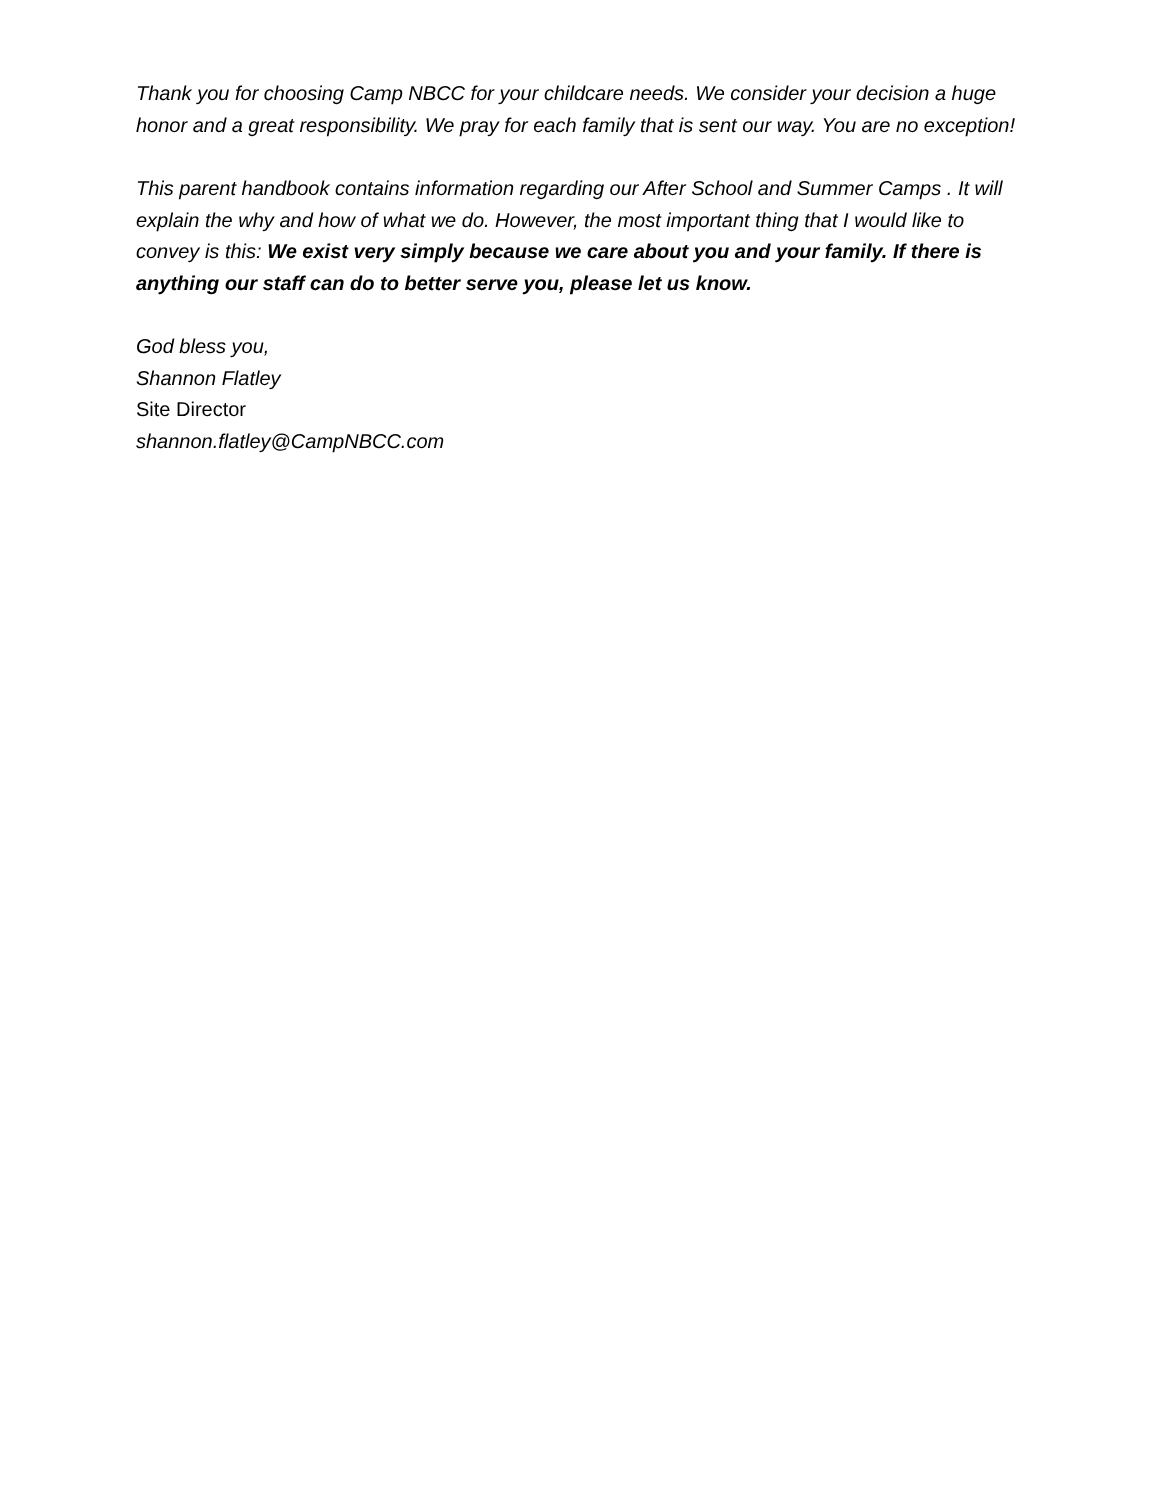Thank you for choosing Camp NBCC for your childcare needs. We consider your decision a huge honor and a great responsibility. We pray for each family that is sent our way. You are no exception!
This parent handbook contains information regarding our After School and Summer Camps . It will explain the why and how of what we do. However, the most important thing that I would like to convey is this: We exist very simply because we care about you and your family. If there is anything our staff can do to better serve you, please let us know.
God bless you,
Shannon Flatley
Site Director
shannon.flatley@CampNBCC.com